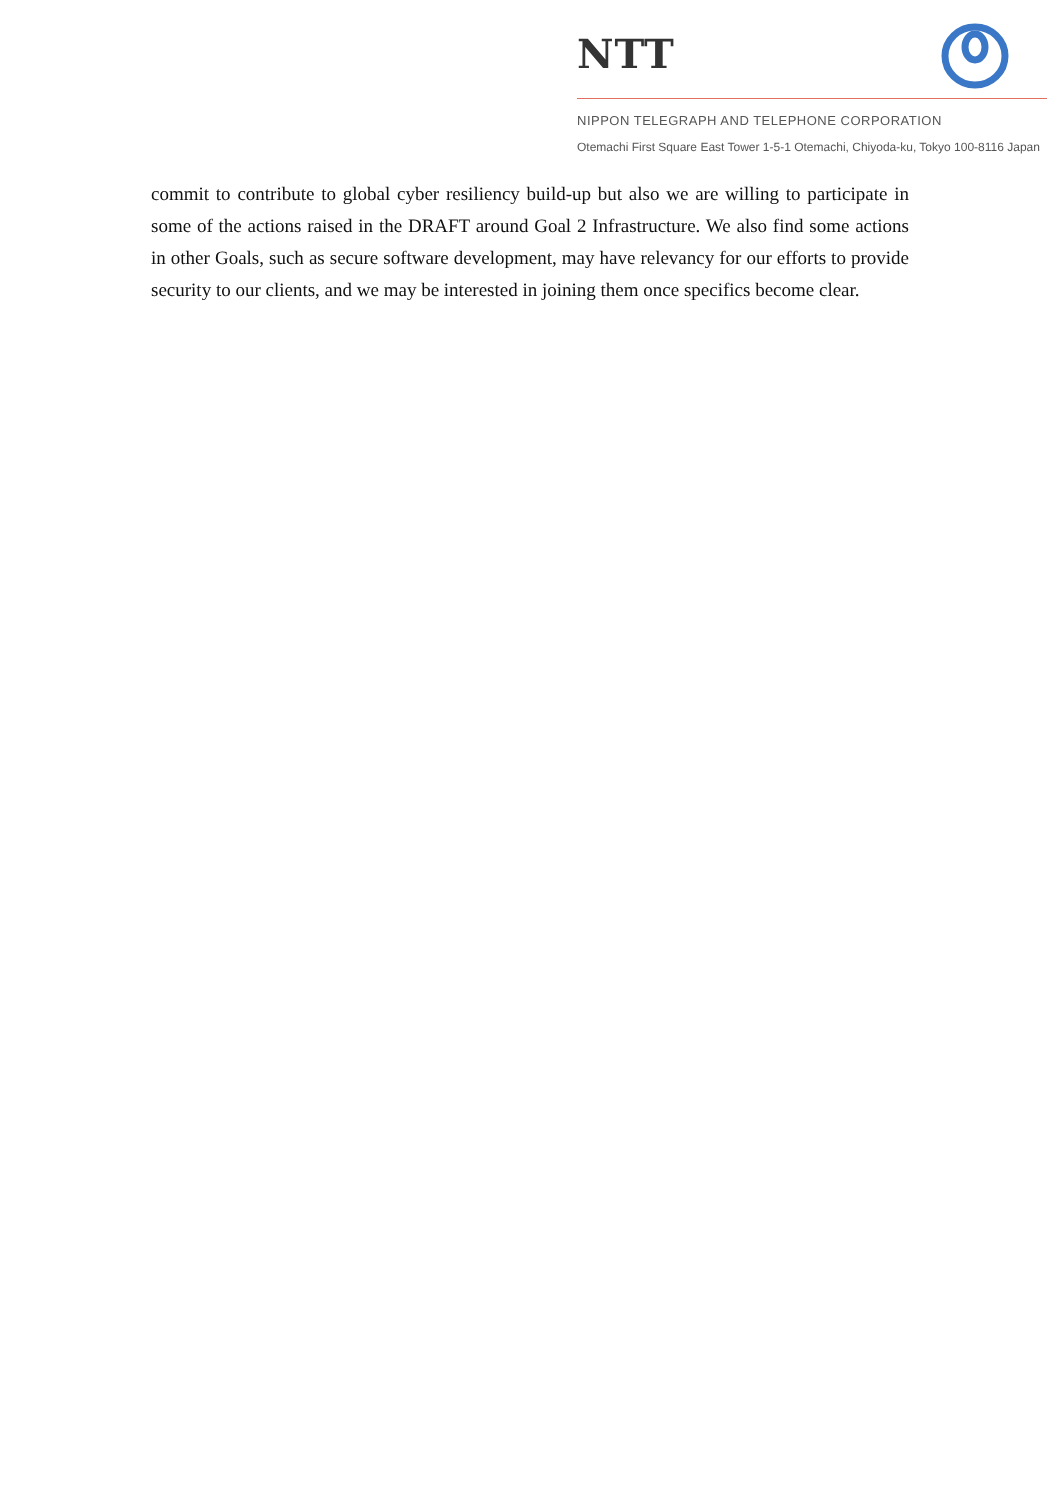NTT
NIPPON TELEGRAPH AND TELEPHONE CORPORATION
Otemachi First Square East Tower 1-5-1 Otemachi, Chiyoda-ku, Tokyo 100-8116 Japan
commit to contribute to global cyber resiliency build-up but also we are willing to participate in some of the actions raised in the DRAFT around Goal 2 Infrastructure. We also find some actions in other Goals, such as secure software development, may have relevancy for our efforts to provide security to our clients, and we may be interested in joining them once specifics become clear.